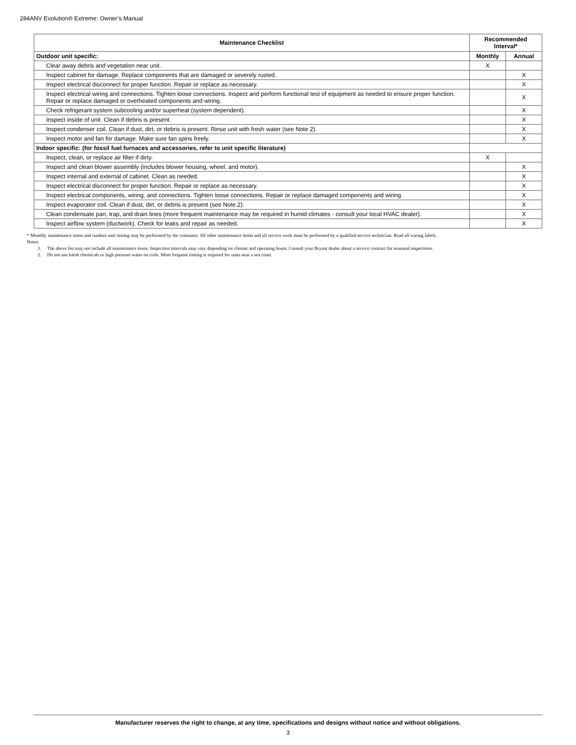284ANV Evolution® Extreme: Owner’s Manual
| Maintenance Checklist | Recommended Interval* | |
| --- | --- | --- |
| Outdoor unit specific: | Monthly | Annual |
| Clear away debris and vegetation near unit. | X | |
| Inspect cabinet for damage. Replace components that are damaged or severely rusted. | | X |
| Inspect electrical disconnect for proper function. Repair or replace as necessary. | | X |
| Inspect electrical wiring and connections. Tighten loose connections. Inspect and perform functional test of equipment as needed to ensure proper function. Repair or replace damaged or overheated components and wiring. | | X |
| Check refrigerant system subcooling and/or superheat (system dependent). | | X |
| Inspect inside of unit. Clean if debris is present. | | X |
| Inspect condenser coil. Clean if dust, dirt, or debris is present. Rinse unit with fresh water (see Note 2). | | X |
| Inspect motor and fan for damage. Make sure fan spins freely. | | X |
| Indoor specific: (for fossil fuel furnaces and accessories, refer to unit specific literature) | | |
| Inspect, clean, or replace air filter if dirty. | X | |
| Inspect and clean blower assembly (includes blower housing, wheel, and motor). | | X |
| Inspect internal and external of cabinet. Clean as needed. | | X |
| Inspect electrical disconnect for proper function. Repair or replace as necessary. | | X |
| Inspect electrical components, wiring, and connections. Tighten loose connections. Repair or replace damaged components and wiring. | | X |
| Inspect evaporator coil. Clean if dust, dirt, or debris is present (see Note 2). | | X |
| Clean condensate pan, trap, and drain lines (more frequent maintenance may be required in humid climates - consult your local HVAC dealer). | | X |
| Inspect airflow system (ductwork). Check for leaks and repair as needed. | | X |
* Monthly maintenance items and outdoor unit rinsing may be performed by the consumer. All other maintenance items and all service work must be performed by a qualified service technician. Read all waring labels.
Notes:
1. The above list may not include all maintenance items. Inspection intervals may vary depending on climate and operating hours. Consult your Bryant dealer about a service contract for seasonal inspections.
2. Do not use harsh chemicals or high pressure water on coils. More frequent rinsing is required for units near a sea coast.
Manufacturer reserves the right to change, at any time, specifications and designs without notice and without obligations.
3